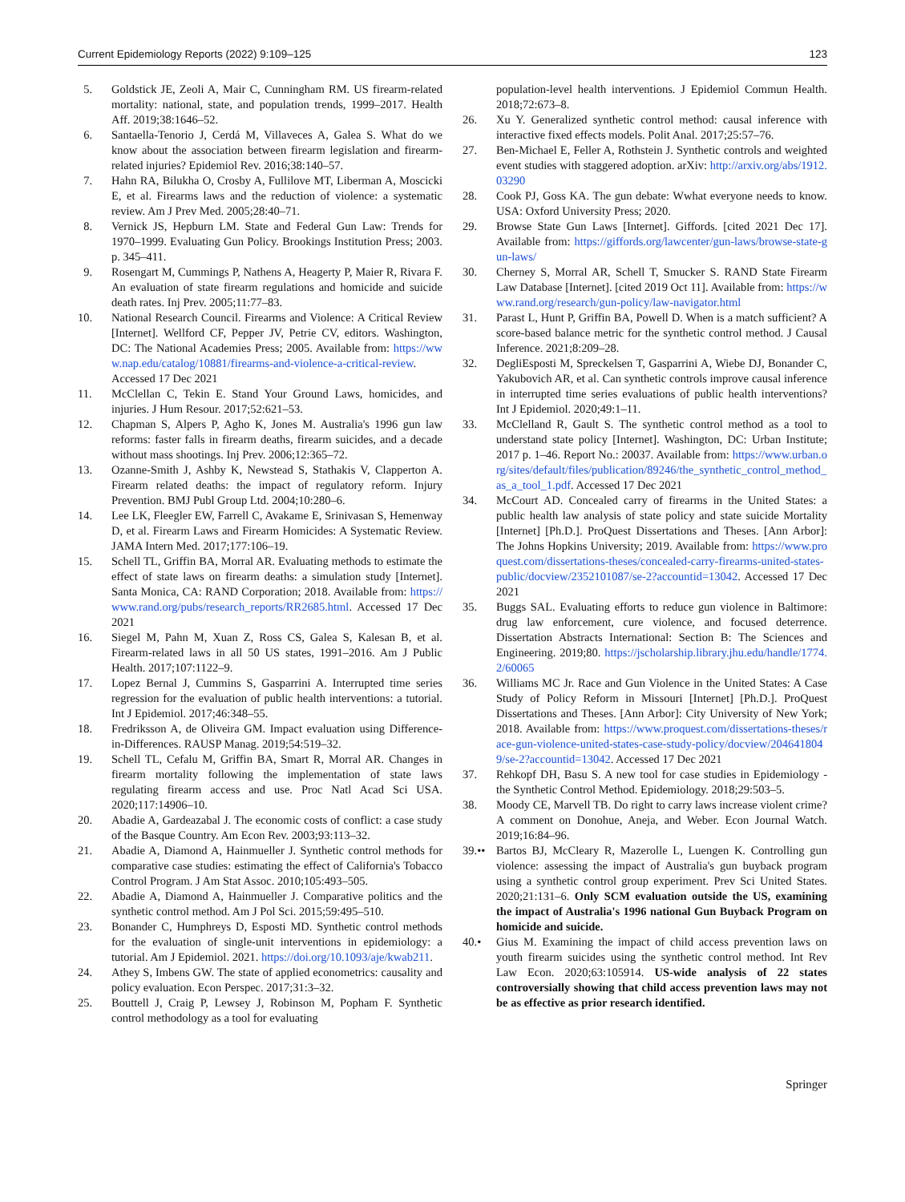Current Epidemiology Reports (2022) 9:109–125 123
5. Goldstick JE, Zeoli A, Mair C, Cunningham RM. US firearm-related mortality: national, state, and population trends, 1999–2017. Health Aff. 2019;38:1646–52.
6. Santaella-Tenorio J, Cerdá M, Villaveces A, Galea S. What do we know about the association between firearm legislation and firearm-related injuries? Epidemiol Rev. 2016;38:140–57.
7. Hahn RA, Bilukha O, Crosby A, Fullilove MT, Liberman A, Moscicki E, et al. Firearms laws and the reduction of violence: a systematic review. Am J Prev Med. 2005;28:40–71.
8. Vernick JS, Hepburn LM. State and Federal Gun Law: Trends for 1970–1999. Evaluating Gun Policy. Brookings Institution Press; 2003. p. 345–411.
9. Rosengart M, Cummings P, Nathens A, Heagerty P, Maier R, Rivara F. An evaluation of state firearm regulations and homicide and suicide death rates. Inj Prev. 2005;11:77–83.
10. National Research Council. Firearms and Violence: A Critical Review [Internet]. Wellford CF, Pepper JV, Petrie CV, editors. Washington, DC: The National Academies Press; 2005. Available from: https://www.nap.edu/catalog/10881/firearms-and-violence-a-critical-review. Accessed 17 Dec 2021
11. McClellan C, Tekin E. Stand Your Ground Laws, homicides, and injuries. J Hum Resour. 2017;52:621–53.
12. Chapman S, Alpers P, Agho K, Jones M. Australia's 1996 gun law reforms: faster falls in firearm deaths, firearm suicides, and a decade without mass shootings. Inj Prev. 2006;12:365–72.
13. Ozanne-Smith J, Ashby K, Newstead S, Stathakis V, Clapperton A. Firearm related deaths: the impact of regulatory reform. Injury Prevention. BMJ Publ Group Ltd. 2004;10:280–6.
14. Lee LK, Fleegler EW, Farrell C, Avakame E, Srinivasan S, Hemenway D, et al. Firearm Laws and Firearm Homicides: A Systematic Review. JAMA Intern Med. 2017;177:106–19.
15. Schell TL, Griffin BA, Morral AR. Evaluating methods to estimate the effect of state laws on firearm deaths: a simulation study [Internet]. Santa Monica, CA: RAND Corporation; 2018. Available from: https://www.rand.org/pubs/research_reports/RR2685.html. Accessed 17 Dec 2021
16. Siegel M, Pahn M, Xuan Z, Ross CS, Galea S, Kalesan B, et al. Firearm-related laws in all 50 US states, 1991–2016. Am J Public Health. 2017;107:1122–9.
17. Lopez Bernal J, Cummins S, Gasparrini A. Interrupted time series regression for the evaluation of public health interventions: a tutorial. Int J Epidemiol. 2017;46:348–55.
18. Fredriksson A, de Oliveira GM. Impact evaluation using Difference-in-Differences. RAUSP Manag. 2019;54:519–32.
19. Schell TL, Cefalu M, Griffin BA, Smart R, Morral AR. Changes in firearm mortality following the implementation of state laws regulating firearm access and use. Proc Natl Acad Sci USA. 2020;117:14906–10.
20. Abadie A, Gardeazabal J. The economic costs of conflict: a case study of the Basque Country. Am Econ Rev. 2003;93:113–32.
21. Abadie A, Diamond A, Hainmueller J. Synthetic control methods for comparative case studies: estimating the effect of California's Tobacco Control Program. J Am Stat Assoc. 2010;105:493–505.
22. Abadie A, Diamond A, Hainmueller J. Comparative politics and the synthetic control method. Am J Pol Sci. 2015;59:495–510.
23. Bonander C, Humphreys D, Esposti MD. Synthetic control methods for the evaluation of single-unit interventions in epidemiology: a tutorial. Am J Epidemiol. 2021. https://doi.org/10.1093/aje/kwab211.
24. Athey S, Imbens GW. The state of applied econometrics: causality and policy evaluation. Econ Perspec. 2017;31:3–32.
25. Bouttell J, Craig P, Lewsey J, Robinson M, Popham F. Synthetic control methodology as a tool for evaluating
population-level health interventions. J Epidemiol Commun Health. 2018;72:673–8.
26. Xu Y. Generalized synthetic control method: causal inference with interactive fixed effects models. Polit Anal. 2017;25:57–76.
27. Ben-Michael E, Feller A, Rothstein J. Synthetic controls and weighted event studies with staggered adoption. arXiv: http://arxiv.org/abs/1912.03290
28. Cook PJ, Goss KA. The gun debate: Wwhat everyone needs to know. USA: Oxford University Press; 2020.
29. Browse State Gun Laws [Internet]. Giffords. [cited 2021 Dec 17]. Available from: https://giffords.org/lawcenter/gun-laws/browse-state-gun-laws/
30. Cherney S, Morral AR, Schell T, Smucker S. RAND State Firearm Law Database [Internet]. [cited 2019 Oct 11]. Available from: https://www.rand.org/research/gun-policy/law-navigator.html
31. Parast L, Hunt P, Griffin BA, Powell D. When is a match sufficient? A score-based balance metric for the synthetic control method. J Causal Inference. 2021;8:209–28.
32. DegliEsposti M, Spreckelsen T, Gasparrini A, Wiebe DJ, Bonander C, Yakubovich AR, et al. Can synthetic controls improve causal inference in interrupted time series evaluations of public health interventions? Int J Epidemiol. 2020;49:1–11.
33. McClelland R, Gault S. The synthetic control method as a tool to understand state policy [Internet]. Washington, DC: Urban Institute; 2017 p. 1–46. Report No.: 20037. Available from: https://www.urban.org/sites/default/files/publication/89246/the_synthetic_control_method_as_a_tool_1.pdf. Accessed 17 Dec 2021
34. McCourt AD. Concealed carry of firearms in the United States: a public health law analysis of state policy and state suicide Mortality [Internet] [Ph.D.]. ProQuest Dissertations and Theses. [Ann Arbor]: The Johns Hopkins University; 2019. Available from: https://www.proquest.com/dissertations-theses/concealed-carry-firearms-united-states-public/docview/2352101087/se-2?accountid=13042. Accessed 17 Dec 2021
35. Buggs SAL. Evaluating efforts to reduce gun violence in Baltimore: drug law enforcement, cure violence, and focused deterrence. Dissertation Abstracts International: Section B: The Sciences and Engineering. 2019;80. https://jscholarship.library.jhu.edu/handle/1774.2/60065
36. Williams MC Jr. Race and Gun Violence in the United States: A Case Study of Policy Reform in Missouri [Internet] [Ph.D.]. ProQuest Dissertations and Theses. [Ann Arbor]: City University of New York; 2018. Available from: https://www.proquest.com/dissertations-theses/race-gun-violence-united-states-case-study-policy/docview/2046418049/se-2?accountid=13042. Accessed 17 Dec 2021
37. Rehkopf DH, Basu S. A new tool for case studies in Epidemiology - the Synthetic Control Method. Epidemiology. 2018;29:503–5.
38. Moody CE, Marvell TB. Do right to carry laws increase violent crime? A comment on Donohue, Aneja, and Weber. Econ Journal Watch. 2019;16:84–96.
39.•• Bartos BJ, McCleary R, Mazerolle L, Luengen K. Controlling gun violence: assessing the impact of Australia's gun buyback program using a synthetic control group experiment. Prev Sci United States. 2020;21:131–6. Only SCM evaluation outside the US, examining the impact of Australia's 1996 national Gun Buyback Program on homicide and suicide.
40.• Gius M. Examining the impact of child access prevention laws on youth firearm suicides using the synthetic control method. Int Rev Law Econ. 2020;63:105914. US-wide analysis of 22 states controversially showing that child access prevention laws may not be as effective as prior research identified.
Springer